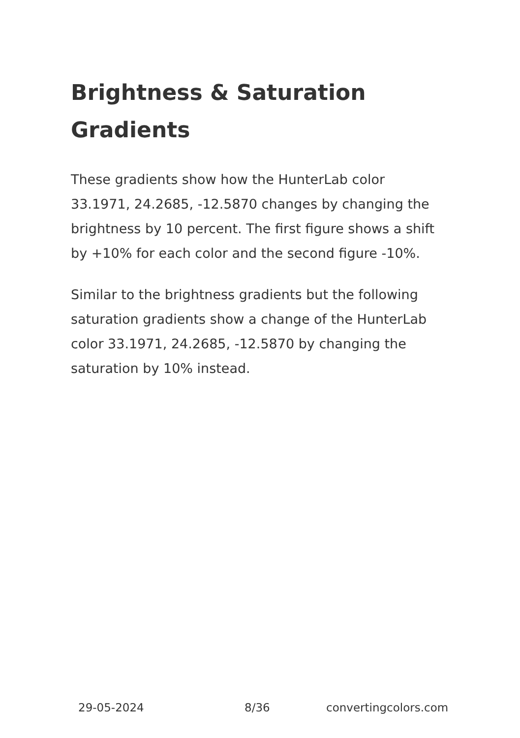Brightness & Saturation Gradients
These gradients show how the HunterLab color 33.1971, 24.2685, -12.5870 changes by changing the brightness by 10 percent. The first figure shows a shift by +10% for each color and the second figure -10%.
Similar to the brightness gradients but the following saturation gradients show a change of the HunterLab color 33.1971, 24.2685, -12.5870 by changing the saturation by 10% instead.
29-05-2024 8/36 convertingcolors.com